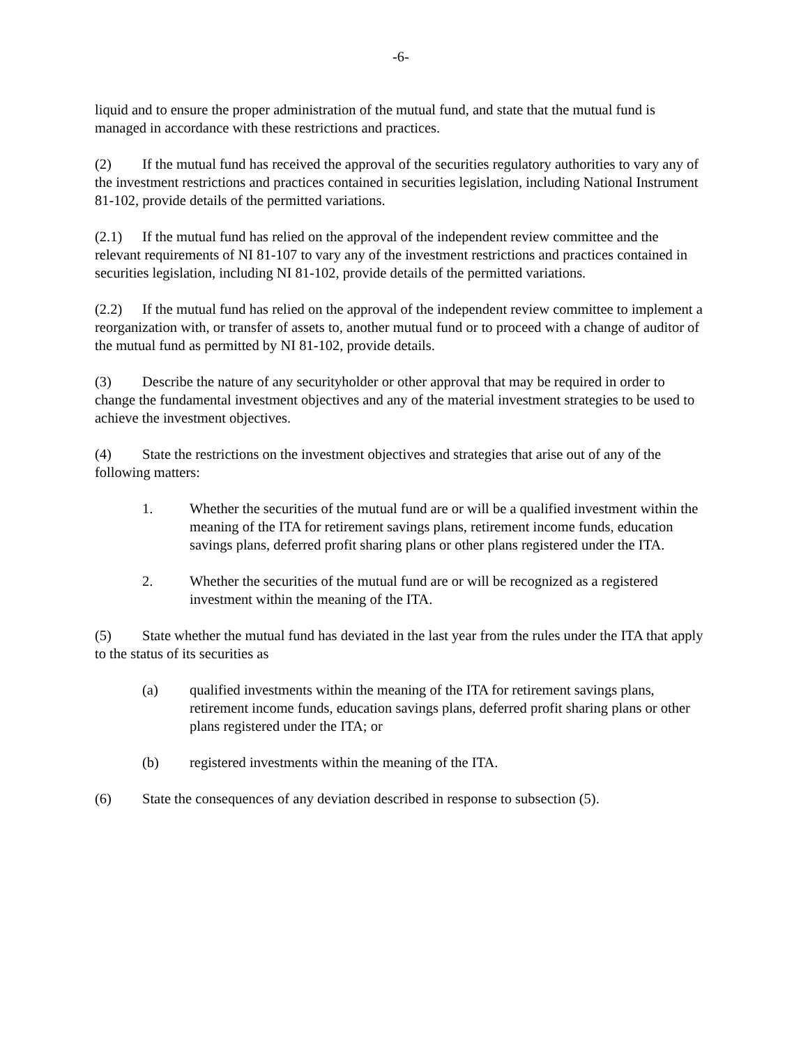-6-
liquid and to ensure the proper administration of the mutual fund, and state that the mutual fund is managed in accordance with these restrictions and practices.
(2) If the mutual fund has received the approval of the securities regulatory authorities to vary any of the investment restrictions and practices contained in securities legislation, including National Instrument 81-102, provide details of the permitted variations.
(2.1) If the mutual fund has relied on the approval of the independent review committee and the relevant requirements of NI 81-107 to vary any of the investment restrictions and practices contained in securities legislation, including NI 81-102, provide details of the permitted variations.
(2.2) If the mutual fund has relied on the approval of the independent review committee to implement a reorganization with, or transfer of assets to, another mutual fund or to proceed with a change of auditor of the mutual fund as permitted by NI 81-102, provide details.
(3) Describe the nature of any securityholder or other approval that may be required in order to change the fundamental investment objectives and any of the material investment strategies to be used to achieve the investment objectives.
(4) State the restrictions on the investment objectives and strategies that arise out of any of the following matters:
1. Whether the securities of the mutual fund are or will be a qualified investment within the meaning of the ITA for retirement savings plans, retirement income funds, education savings plans, deferred profit sharing plans or other plans registered under the ITA.
2. Whether the securities of the mutual fund are or will be recognized as a registered investment within the meaning of the ITA.
(5) State whether the mutual fund has deviated in the last year from the rules under the ITA that apply to the status of its securities as
(a) qualified investments within the meaning of the ITA for retirement savings plans, retirement income funds, education savings plans, deferred profit sharing plans or other plans registered under the ITA; or
(b) registered investments within the meaning of the ITA.
(6) State the consequences of any deviation described in response to subsection (5).